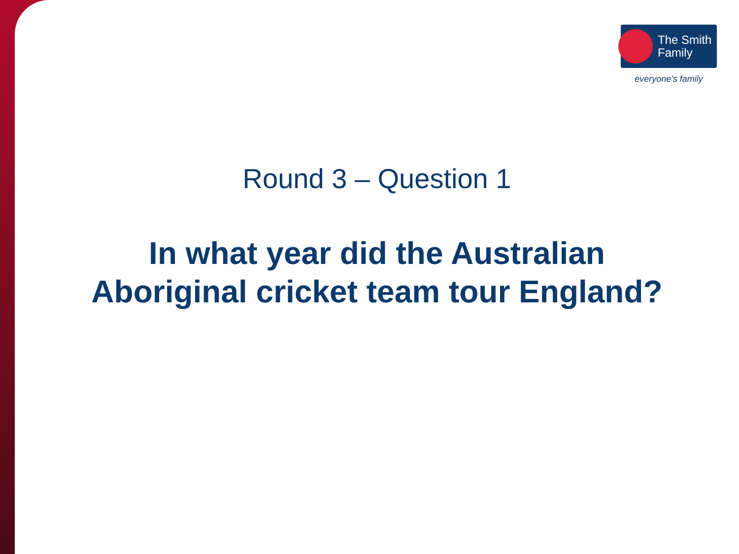The Smith
Family
everyone’s family
Round 3 – Question 1
In what year did the Australian
Aboriginal cricket team tour England?